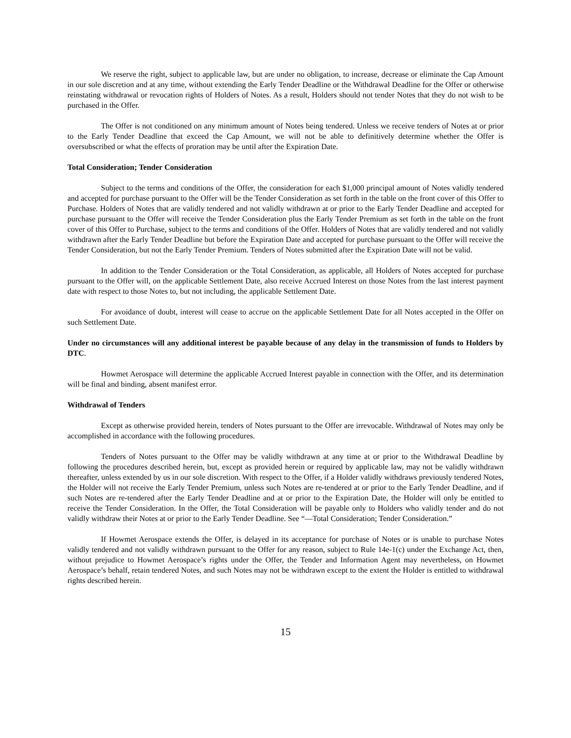We reserve the right, subject to applicable law, but are under no obligation, to increase, decrease or eliminate the Cap Amount in our sole discretion and at any time, without extending the Early Tender Deadline or the Withdrawal Deadline for the Offer or otherwise reinstating withdrawal or revocation rights of Holders of Notes. As a result, Holders should not tender Notes that they do not wish to be purchased in the Offer.
The Offer is not conditioned on any minimum amount of Notes being tendered. Unless we receive tenders of Notes at or prior to the Early Tender Deadline that exceed the Cap Amount, we will not be able to definitively determine whether the Offer is oversubscribed or what the effects of proration may be until after the Expiration Date.
Total Consideration; Tender Consideration
Subject to the terms and conditions of the Offer, the consideration for each $1,000 principal amount of Notes validly tendered and accepted for purchase pursuant to the Offer will be the Tender Consideration as set forth in the table on the front cover of this Offer to Purchase. Holders of Notes that are validly tendered and not validly withdrawn at or prior to the Early Tender Deadline and accepted for purchase pursuant to the Offer will receive the Tender Consideration plus the Early Tender Premium as set forth in the table on the front cover of this Offer to Purchase, subject to the terms and conditions of the Offer. Holders of Notes that are validly tendered and not validly withdrawn after the Early Tender Deadline but before the Expiration Date and accepted for purchase pursuant to the Offer will receive the Tender Consideration, but not the Early Tender Premium. Tenders of Notes submitted after the Expiration Date will not be valid.
In addition to the Tender Consideration or the Total Consideration, as applicable, all Holders of Notes accepted for purchase pursuant to the Offer will, on the applicable Settlement Date, also receive Accrued Interest on those Notes from the last interest payment date with respect to those Notes to, but not including, the applicable Settlement Date.
For avoidance of doubt, interest will cease to accrue on the applicable Settlement Date for all Notes accepted in the Offer on such Settlement Date.
Under no circumstances will any additional interest be payable because of any delay in the transmission of funds to Holders by DTC.
Howmet Aerospace will determine the applicable Accrued Interest payable in connection with the Offer, and its determination will be final and binding, absent manifest error.
Withdrawal of Tenders
Except as otherwise provided herein, tenders of Notes pursuant to the Offer are irrevocable. Withdrawal of Notes may only be accomplished in accordance with the following procedures.
Tenders of Notes pursuant to the Offer may be validly withdrawn at any time at or prior to the Withdrawal Deadline by following the procedures described herein, but, except as provided herein or required by applicable law, may not be validly withdrawn thereafter, unless extended by us in our sole discretion. With respect to the Offer, if a Holder validly withdraws previously tendered Notes, the Holder will not receive the Early Tender Premium, unless such Notes are re-tendered at or prior to the Early Tender Deadline, and if such Notes are re-tendered after the Early Tender Deadline and at or prior to the Expiration Date, the Holder will only be entitled to receive the Tender Consideration. In the Offer, the Total Consideration will be payable only to Holders who validly tender and do not validly withdraw their Notes at or prior to the Early Tender Deadline. See “—Total Consideration; Tender Consideration.”
If Howmet Aerospace extends the Offer, is delayed in its acceptance for purchase of Notes or is unable to purchase Notes validly tendered and not validly withdrawn pursuant to the Offer for any reason, subject to Rule 14e-1(c) under the Exchange Act, then, without prejudice to Howmet Aerospace’s rights under the Offer, the Tender and Information Agent may nevertheless, on Howmet Aerospace’s behalf, retain tendered Notes, and such Notes may not be withdrawn except to the extent the Holder is entitled to withdrawal rights described herein.
15